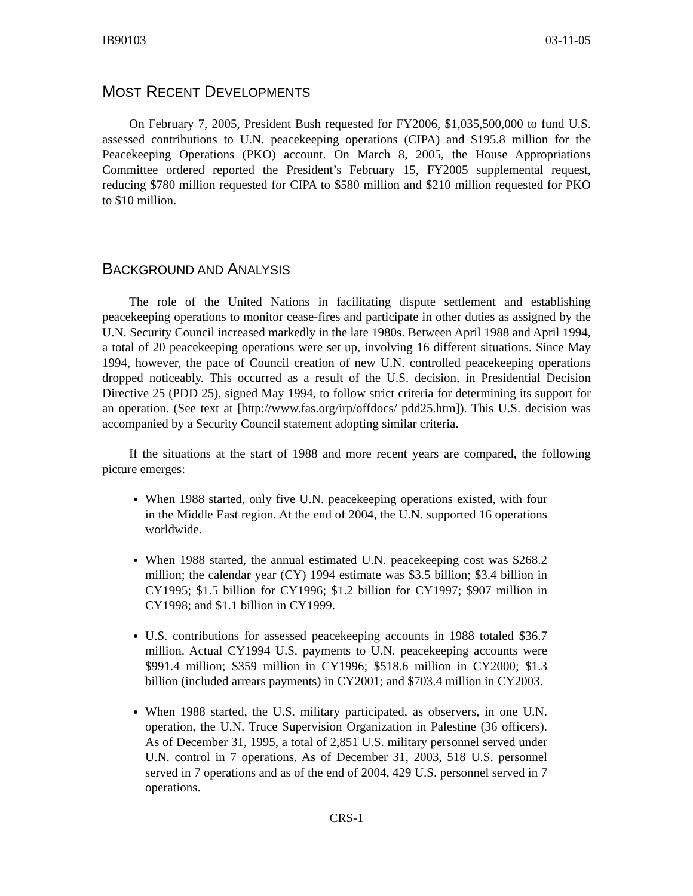IB90103 03-11-05
MOST RECENT DEVELOPMENTS
On February 7, 2005, President Bush requested for FY2006, $1,035,500,000 to fund U.S. assessed contributions to U.N. peacekeeping operations (CIPA) and $195.8 million for the Peacekeeping Operations (PKO) account. On March 8, 2005, the House Appropriations Committee ordered reported the President’s February 15, FY2005 supplemental request, reducing $780 million requested for CIPA to $580 million and $210 million requested for PKO to $10 million.
BACKGROUND AND ANALYSIS
The role of the United Nations in facilitating dispute settlement and establishing peacekeeping operations to monitor cease-fires and participate in other duties as assigned by the U.N. Security Council increased markedly in the late 1980s. Between April 1988 and April 1994, a total of 20 peacekeeping operations were set up, involving 16 different situations. Since May 1994, however, the pace of Council creation of new U.N. controlled peacekeeping operations dropped noticeably. This occurred as a result of the U.S. decision, in Presidential Decision Directive 25 (PDD 25), signed May 1994, to follow strict criteria for determining its support for an operation. (See text at [http://www.fas.org/irp/offdocs/ pdd25.htm]). This U.S. decision was accompanied by a Security Council statement adopting similar criteria.
If the situations at the start of 1988 and more recent years are compared, the following picture emerges:
When 1988 started, only five U.N. peacekeeping operations existed, with four in the Middle East region. At the end of 2004, the U.N. supported 16 operations worldwide.
When 1988 started, the annual estimated U.N. peacekeeping cost was $268.2 million; the calendar year (CY) 1994 estimate was $3.5 billion; $3.4 billion in CY1995; $1.5 billion for CY1996; $1.2 billion for CY1997; $907 million in CY1998; and $1.1 billion in CY1999.
U.S. contributions for assessed peacekeeping accounts in 1988 totaled $36.7 million. Actual CY1994 U.S. payments to U.N. peacekeeping accounts were $991.4 million; $359 million in CY1996; $518.6 million in CY2000; $1.3 billion (included arrears payments) in CY2001; and $703.4 million in CY2003.
When 1988 started, the U.S. military participated, as observers, in one U.N. operation, the U.N. Truce Supervision Organization in Palestine (36 officers). As of December 31, 1995, a total of 2,851 U.S. military personnel served under U.N. control in 7 operations. As of December 31, 2003, 518 U.S. personnel served in 7 operations and as of the end of 2004, 429 U.S. personnel served in 7 operations.
CRS-1